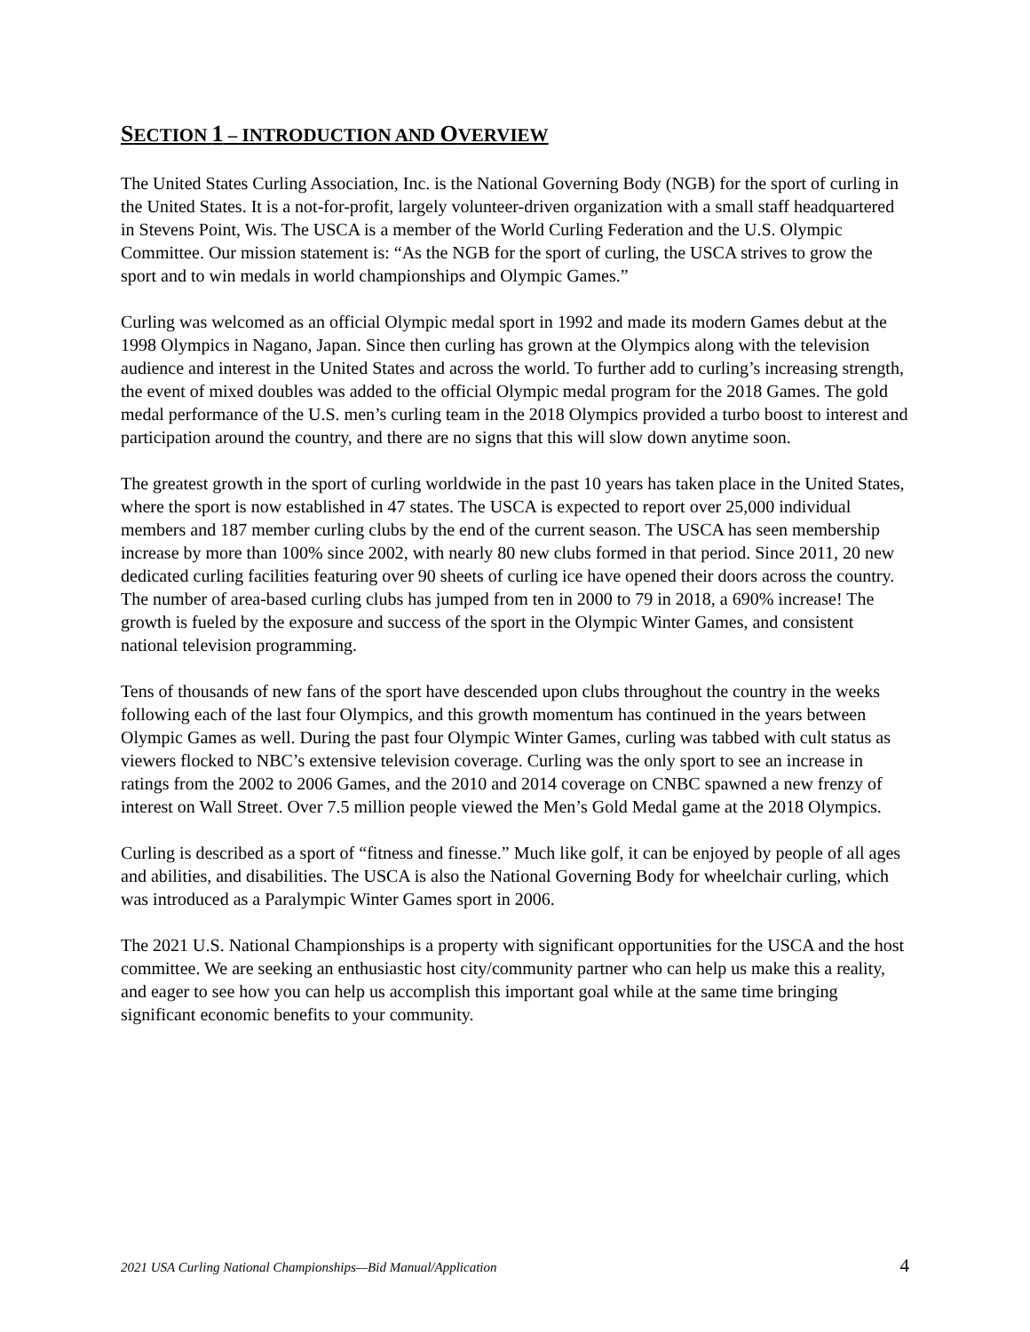SECTION 1 – INTRODUCTION AND OVERVIEW
The United States Curling Association, Inc. is the National Governing Body (NGB) for the sport of curling in the United States. It is a not-for-profit, largely volunteer-driven organization with a small staff headquartered in Stevens Point, Wis. The USCA is a member of the World Curling Federation and the U.S. Olympic Committee. Our mission statement is: “As the NGB for the sport of curling, the USCA strives to grow the sport and to win medals in world championships and Olympic Games.”
Curling was welcomed as an official Olympic medal sport in 1992 and made its modern Games debut at the 1998 Olympics in Nagano, Japan. Since then curling has grown at the Olympics along with the television audience and interest in the United States and across the world. To further add to curling’s increasing strength, the event of mixed doubles was added to the official Olympic medal program for the 2018 Games. The gold medal performance of the U.S. men’s curling team in the 2018 Olympics provided a turbo boost to interest and participation around the country, and there are no signs that this will slow down anytime soon.
The greatest growth in the sport of curling worldwide in the past 10 years has taken place in the United States, where the sport is now established in 47 states. The USCA is expected to report over 25,000 individual members and 187 member curling clubs by the end of the current season. The USCA has seen membership increase by more than 100% since 2002, with nearly 80 new clubs formed in that period. Since 2011, 20 new dedicated curling facilities featuring over 90 sheets of curling ice have opened their doors across the country. The number of area-based curling clubs has jumped from ten in 2000 to 79 in 2018, a 690% increase! The growth is fueled by the exposure and success of the sport in the Olympic Winter Games, and consistent national television programming.
Tens of thousands of new fans of the sport have descended upon clubs throughout the country in the weeks following each of the last four Olympics, and this growth momentum has continued in the years between Olympic Games as well. During the past four Olympic Winter Games, curling was tabbed with cult status as viewers flocked to NBC’s extensive television coverage. Curling was the only sport to see an increase in ratings from the 2002 to 2006 Games, and the 2010 and 2014 coverage on CNBC spawned a new frenzy of interest on Wall Street. Over 7.5 million people viewed the Men’s Gold Medal game at the 2018 Olympics.
Curling is described as a sport of “fitness and finesse.” Much like golf, it can be enjoyed by people of all ages and abilities, and disabilities. The USCA is also the National Governing Body for wheelchair curling, which was introduced as a Paralympic Winter Games sport in 2006.
The 2021 U.S. National Championships is a property with significant opportunities for the USCA and the host committee. We are seeking an enthusiastic host city/community partner who can help us make this a reality, and eager to see how you can help us accomplish this important goal while at the same time bringing significant economic benefits to your community.
2021 USA Curling National Championships—Bid Manual/Application 4